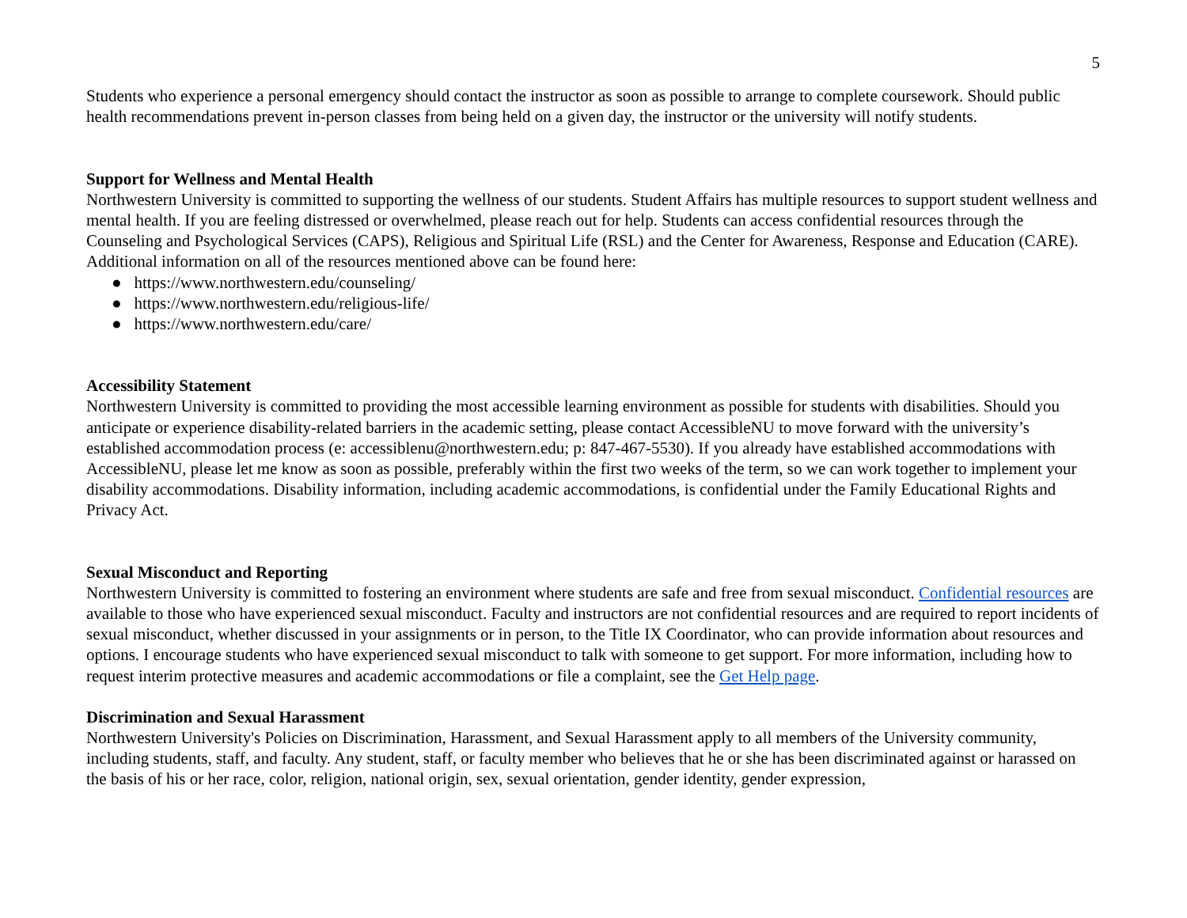5
Students who experience a personal emergency should contact the instructor as soon as possible to arrange to complete coursework. Should public health recommendations prevent in-person classes from being held on a given day, the instructor or the university will notify students.
Support for Wellness and Mental Health
Northwestern University is committed to supporting the wellness of our students. Student Affairs has multiple resources to support student wellness and mental health. If you are feeling distressed or overwhelmed, please reach out for help. Students can access confidential resources through the Counseling and Psychological Services (CAPS), Religious and Spiritual Life (RSL) and the Center for Awareness, Response and Education (CARE). Additional information on all of the resources mentioned above can be found here:
● https://www.northwestern.edu/counseling/
● https://www.northwestern.edu/religious-life/
● https://www.northwestern.edu/care/
Accessibility Statement
Northwestern University is committed to providing the most accessible learning environment as possible for students with disabilities. Should you anticipate or experience disability-related barriers in the academic setting, please contact AccessibleNU to move forward with the university’s established accommodation process (e: accessiblenu@northwestern.edu; p: 847-467-5530). If you already have established accommodations with AccessibleNU, please let me know as soon as possible, preferably within the first two weeks of the term, so we can work together to implement your disability accommodations. Disability information, including academic accommodations, is confidential under the Family Educational Rights and Privacy Act.
Sexual Misconduct and Reporting
Northwestern University is committed to fostering an environment where students are safe and free from sexual misconduct. Confidential resources are available to those who have experienced sexual misconduct. Faculty and instructors are not confidential resources and are required to report incidents of sexual misconduct, whether discussed in your assignments or in person, to the Title IX Coordinator, who can provide information about resources and options. I encourage students who have experienced sexual misconduct to talk with someone to get support. For more information, including how to request interim protective measures and academic accommodations or file a complaint, see the Get Help page.
Discrimination and Sexual Harassment
Northwestern University's Policies on Discrimination, Harassment, and Sexual Harassment apply to all members of the University community, including students, staff, and faculty. Any student, staff, or faculty member who believes that he or she has been discriminated against or harassed on the basis of his or her race, color, religion, national origin, sex, sexual orientation, gender identity, gender expression,